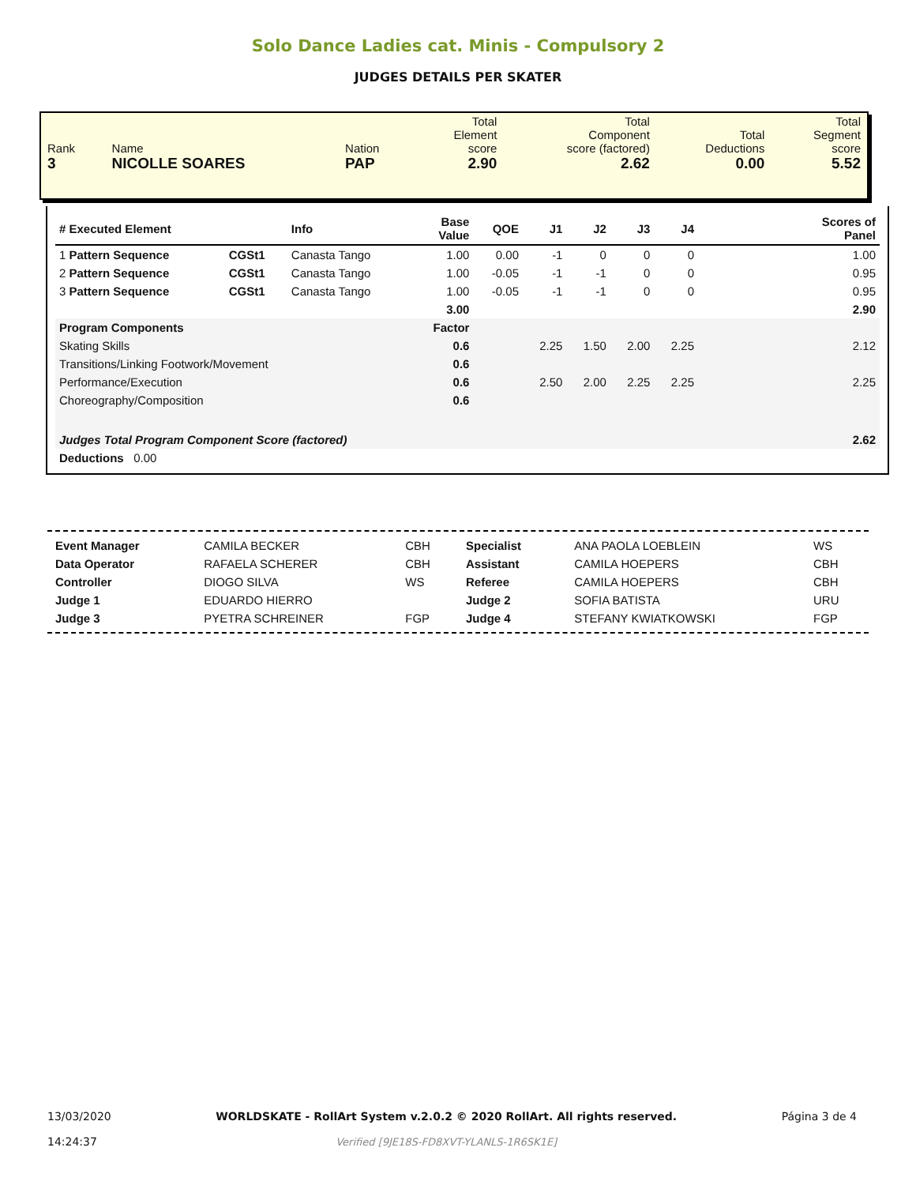Solo Dance Ladies cat. Minis - Compulsory 2
JUDGES DETAILS PER SKATER
| Rank 3 | Name NICOLLE SOARES | Nation PAP | Total Element score 2.90 | Total Component score (factored) 2.62 | Total Deductions 0.00 | Total Segment score 5.52 |
| # Executed Element | | Info | Base Value | QOE | J1 | J2 | J3 | J4 | Scores of Panel |
| --- | --- | --- | --- | --- | --- | --- | --- | --- | --- |
| 1 Pattern Sequence | CGSt1 | Canasta Tango | 1.00 | 0.00 | -1 | 0 | 0 | 0 | 1.00 |
| 2 Pattern Sequence | CGSt1 | Canasta Tango | 1.00 | -0.05 | -1 | -1 | 0 | 0 | 0.95 |
| 3 Pattern Sequence | CGSt1 | Canasta Tango | 1.00 | -0.05 | -1 | -1 | 0 | 0 | 0.95 |
| | | | 3.00 | | | | | | 2.90 |
| Program Components | | | Factor | | | | | | |
| Skating Skills | | | 0.6 | | 2.25 | 1.50 | 2.00 | 2.25 | 2.12 |
| Transitions/Linking Footwork/Movement | | | 0.6 | | | | | | |
| Performance/Execution | | | 0.6 | | 2.50 | 2.00 | 2.25 | 2.25 | 2.25 |
| Choreography/Composition | | | 0.6 | | | | | | |
| Judges Total Program Component Score (factored) | | | | | | | | | 2.62 |
| Deductions 0.00 | | | | | | | | | |
| Event Manager | CAMILA BECKER | CBH |
| Data Operator | RAFAELA SCHERER | CBH |
| Controller | DIOGO SILVA | WS |
| Judge 1 | EDUARDO HIERRO | |
| Judge 3 | PYETRA SCHREINER | FGP |
| Specialist | ANA PAOLA LOEBLEIN | WS |
| Assistant | CAMILA HOEPERS | CBH |
| Referee | CAMILA HOEPERS | CBH |
| Judge 2 | SOFIA BATISTA | URU |
| Judge 4 | STEFANY KWIATKOWSKI | FGP |
13/03/2020
14:24:37
WORLDSKATE - RollArt System v.2.0.2 © 2020 RollArt. All rights reserved.
Verified [9JE18S-FD8XVT-YLANLS-1R6SK1E]
Página 3 de 4